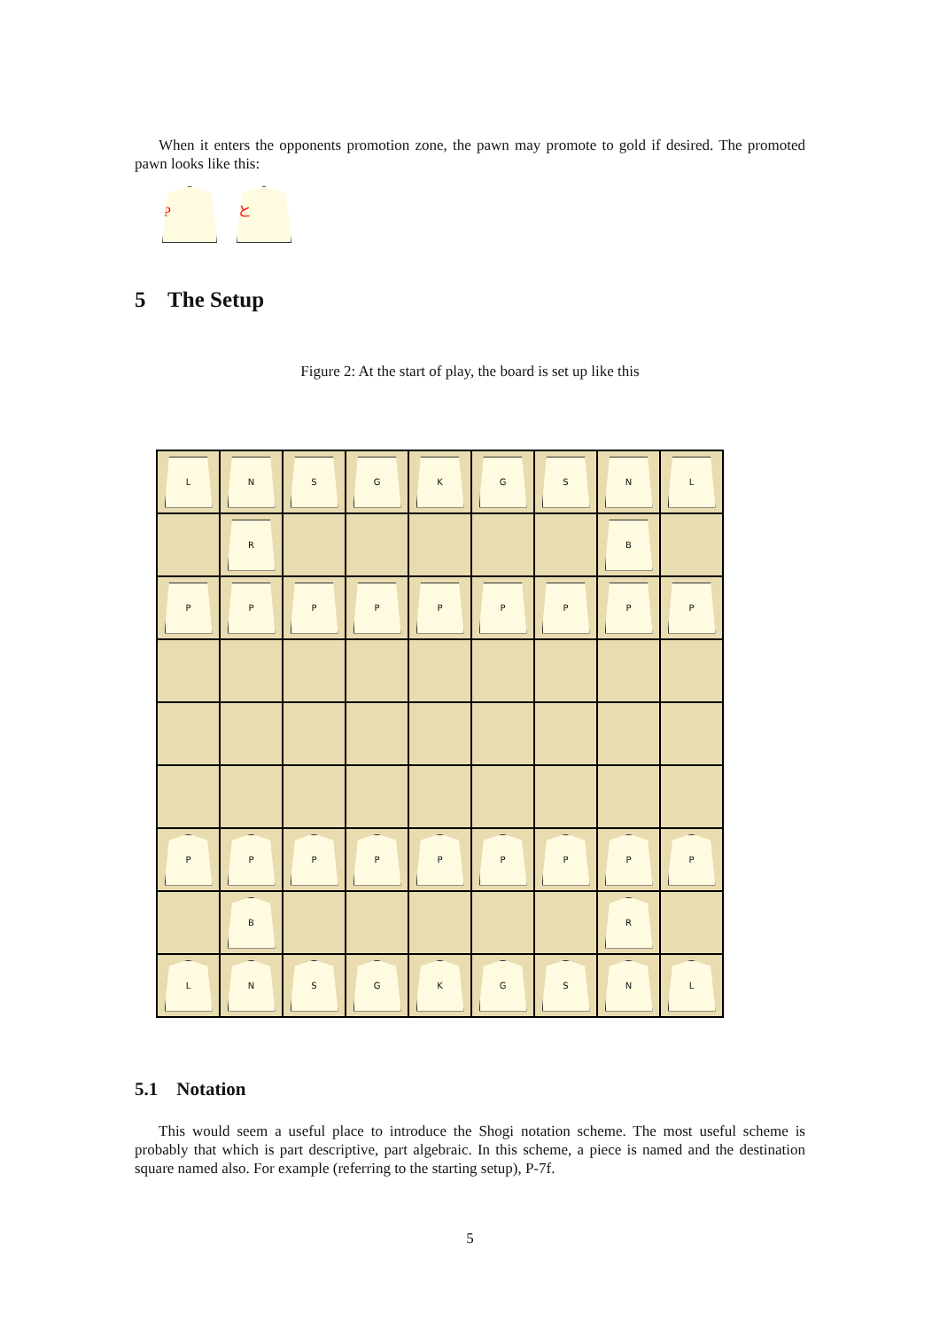When it enters the opponents promotion zone, the pawn may promote to gold if desired. The promoted pawn looks like this:
P と
5 The Setup
Figure 2: At the start of play, the board is set up like this
| L | N | S | G | K | G | S | N | L |
| | R | | | | | | B | |
| P | P | P | P | P | P | P | P | P |
| P | P | P | P | P | P | P | P | P |
| | B | | | | | | R | |
| L | N | S | G | K | G | S | N | L |
5.1 Notation
This would seem a useful place to introduce the Shogi notation scheme. The most useful scheme is probably that which is part descriptive, part algebraic. In this scheme, a piece is named and the destination square named also. For example (referring to the starting setup), P-7f.
5